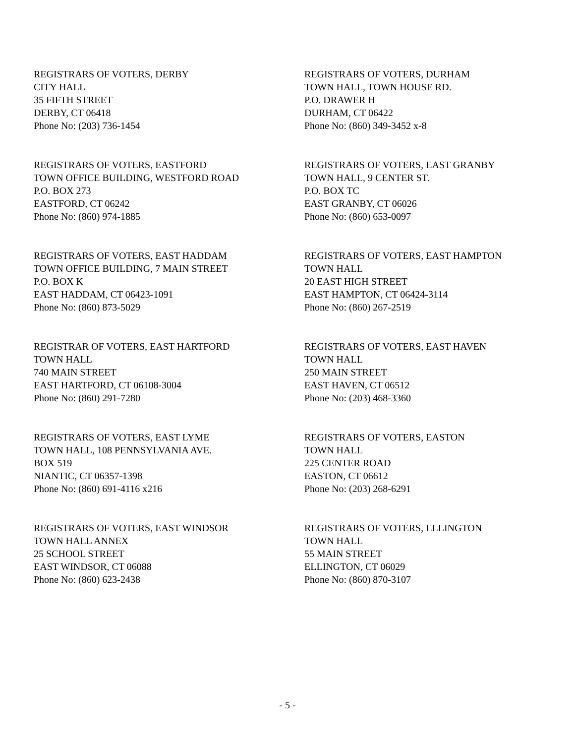REGISTRARS OF VOTERS, DERBY
CITY HALL
35 FIFTH STREET
DERBY, CT 06418
Phone No: (203) 736-1454
REGISTRARS OF VOTERS, DURHAM
TOWN HALL, TOWN HOUSE RD.
P.O. DRAWER H
DURHAM, CT 06422
Phone No: (860) 349-3452 x-8
REGISTRARS OF VOTERS, EASTFORD
TOWN OFFICE BUILDING, WESTFORD ROAD
P.O. BOX 273
EASTFORD, CT 06242
Phone No: (860) 974-1885
REGISTRARS OF VOTERS, EAST GRANBY
TOWN HALL, 9 CENTER ST.
P.O. BOX TC
EAST GRANBY, CT 06026
Phone No: (860) 653-0097
REGISTRARS OF VOTERS, EAST HADDAM
TOWN OFFICE BUILDING, 7 MAIN STREET
P.O. BOX K
EAST HADDAM, CT 06423-1091
Phone No: (860) 873-5029
REGISTRARS OF VOTERS, EAST HAMPTON
TOWN HALL
20 EAST HIGH STREET
EAST HAMPTON, CT 06424-3114
Phone No: (860) 267-2519
REGISTRAR OF VOTERS, EAST HARTFORD
TOWN HALL
740 MAIN STREET
EAST HARTFORD, CT 06108-3004
Phone No: (860) 291-7280
REGISTRARS OF VOTERS, EAST HAVEN
TOWN HALL
250 MAIN STREET
EAST HAVEN, CT 06512
Phone No: (203) 468-3360
REGISTRARS OF VOTERS, EAST LYME
TOWN HALL, 108 PENNSYLVANIA AVE.
BOX 519
NIANTIC, CT 06357-1398
Phone No: (860) 691-4116 x216
REGISTRARS OF VOTERS, EASTON
TOWN HALL
225 CENTER ROAD
EASTON, CT 06612
Phone No: (203) 268-6291
REGISTRARS OF VOTERS, EAST WINDSOR
TOWN HALL ANNEX
25 SCHOOL STREET
EAST WINDSOR, CT 06088
Phone No: (860) 623-2438
REGISTRARS OF VOTERS, ELLINGTON
TOWN HALL
55 MAIN STREET
ELLINGTON, CT 06029
Phone No: (860) 870-3107
- 5 -